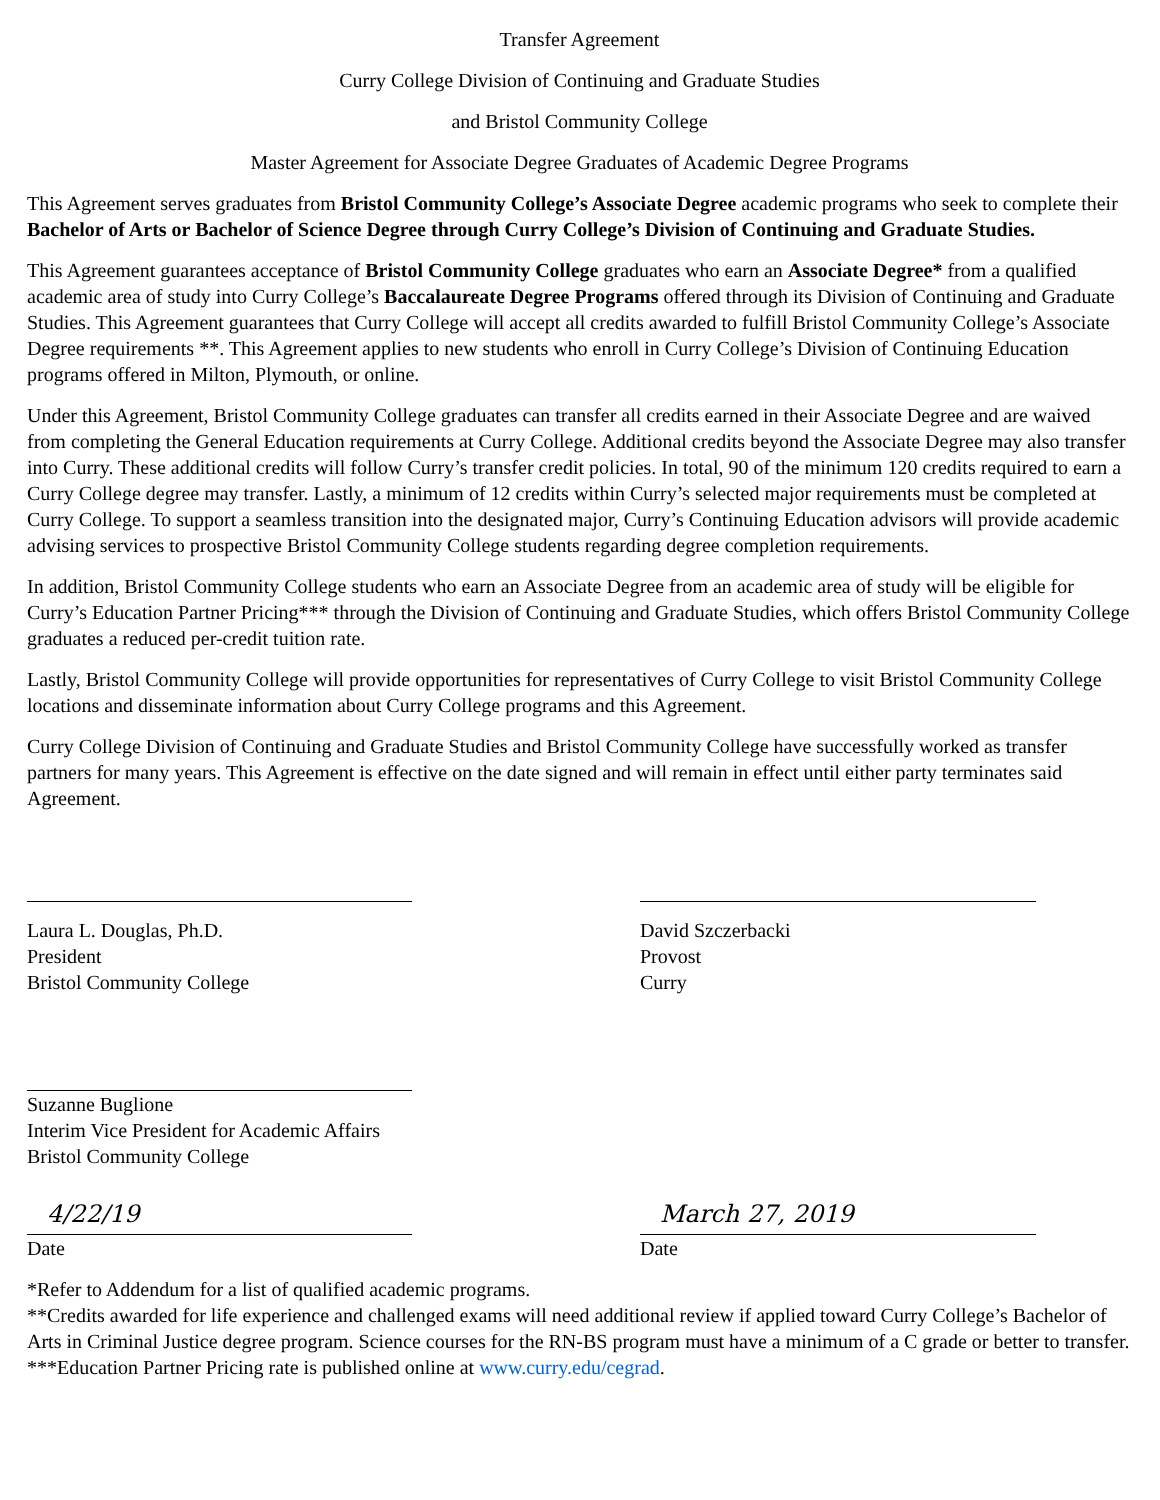Transfer Agreement
Curry College Division of Continuing and Graduate Studies
and Bristol Community College
Master Agreement for Associate Degree Graduates of Academic Degree Programs
This Agreement serves graduates from Bristol Community College’s Associate Degree academic programs who seek to complete their Bachelor of Arts or Bachelor of Science Degree through Curry College’s Division of Continuing and Graduate Studies.
This Agreement guarantees acceptance of Bristol Community College graduates who earn an Associate Degree* from a qualified academic area of study into Curry College’s Baccalaureate Degree Programs offered through its Division of Continuing and Graduate Studies. This Agreement guarantees that Curry College will accept all credits awarded to fulfill Bristol Community College’s Associate Degree requirements **. This Agreement applies to new students who enroll in Curry College’s Division of Continuing Education programs offered in Milton, Plymouth, or online.
Under this Agreement, Bristol Community College graduates can transfer all credits earned in their Associate Degree and are waived from completing the General Education requirements at Curry College. Additional credits beyond the Associate Degree may also transfer into Curry. These additional credits will follow Curry’s transfer credit policies. In total, 90 of the minimum 120 credits required to earn a Curry College degree may transfer. Lastly, a minimum of 12 credits within Curry’s selected major requirements must be completed at Curry College. To support a seamless transition into the designated major, Curry’s Continuing Education advisors will provide academic advising services to prospective Bristol Community College students regarding degree completion requirements.
In addition, Bristol Community College students who earn an Associate Degree from an academic area of study will be eligible for Curry’s Education Partner Pricing*** through the Division of Continuing and Graduate Studies, which offers Bristol Community College graduates a reduced per-credit tuition rate.
Lastly, Bristol Community College will provide opportunities for representatives of Curry College to visit Bristol Community College locations and disseminate information about Curry College programs and this Agreement.
Curry College Division of Continuing and Graduate Studies and Bristol Community College have successfully worked as transfer partners for many years. This Agreement is effective on the date signed and will remain in effect until either party terminates said Agreement.
Laura L. Douglas, Ph.D.
President
Bristol Community College
David Szczerbacki
Provost
Curry
Suzanne Buglione
Interim Vice President for Academic Affairs
Bristol Community College
4/22/19
Date
March 27, 2019
Date
*Refer to Addendum for a list of qualified academic programs.
**Credits awarded for life experience and challenged exams will need additional review if applied toward Curry College’s Bachelor of Arts in Criminal Justice degree program. Science courses for the RN-BS program must have a minimum of a C grade or better to transfer.
***Education Partner Pricing rate is published online at www.curry.edu/cegrad.